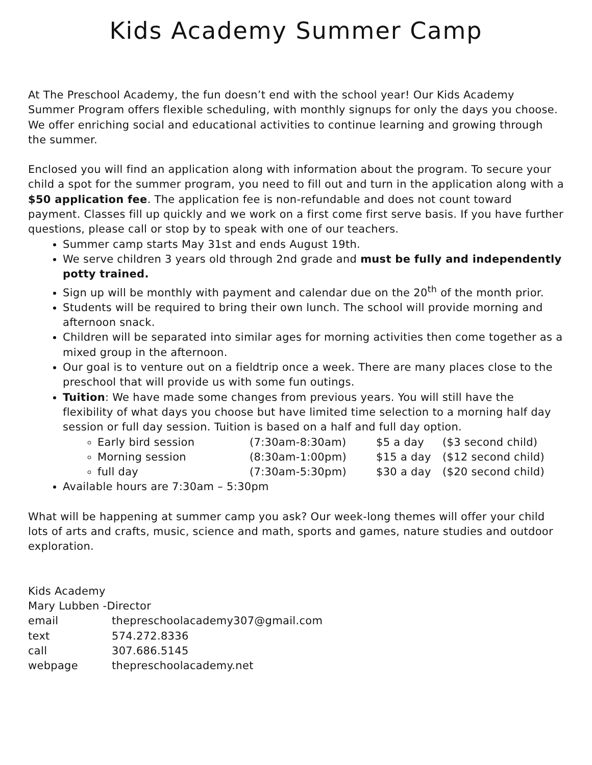Kids Academy Summer Camp
At The Preschool Academy, the fun doesn’t end with the school year! Our Kids Academy Summer Program offers flexible scheduling, with monthly signups for only the days you choose. We offer enriching social and educational activities to continue learning and growing through the summer.
Enclosed you will find an application along with information about the program. To secure your child a spot for the summer program, you need to fill out and turn in the application along with a $50 application fee. The application fee is non-refundable and does not count toward payment. Classes fill up quickly and we work on a first come first serve basis. If you have further questions, please call or stop by to speak with one of our teachers.
Summer camp starts May 31st and ends August 19th.
We serve children 3 years old through 2nd grade and must be fully and independently potty trained.
Sign up will be monthly with payment and calendar due on the 20<sup>th</sup> of the month prior.
Students will be required to bring their own lunch. The school will provide morning and afternoon snack.
Children will be separated into similar ages for morning activities then come together as a mixed group in the afternoon.
Our goal is to venture out on a fieldtrip once a week. There are many places close to the preschool that will provide us with some fun outings.
Tuition: We have made some changes from previous years. You will still have the flexibility of what days you choose but have limited time selection to a morning half day session or full day session. Tuition is based on a half and full day option.
Early bird session (7:30am-8:30am) $5 a day ($3 second child)
Morning session (8:30am-1:00pm) $15 a day ($12 second child)
full day (7:30am-5:30pm) $30 a day ($20 second child)
Available hours are 7:30am – 5:30pm
What will be happening at summer camp you ask? Our week-long themes will offer your child lots of arts and crafts, music, science and math, sports and games, nature studies and outdoor exploration.
Kids Academy
Mary Lubben -Director
email thepreschoolacademy307@gmail.com
text 574.272.8336
call 307.686.5145
webpage thepreschoolacademy.net